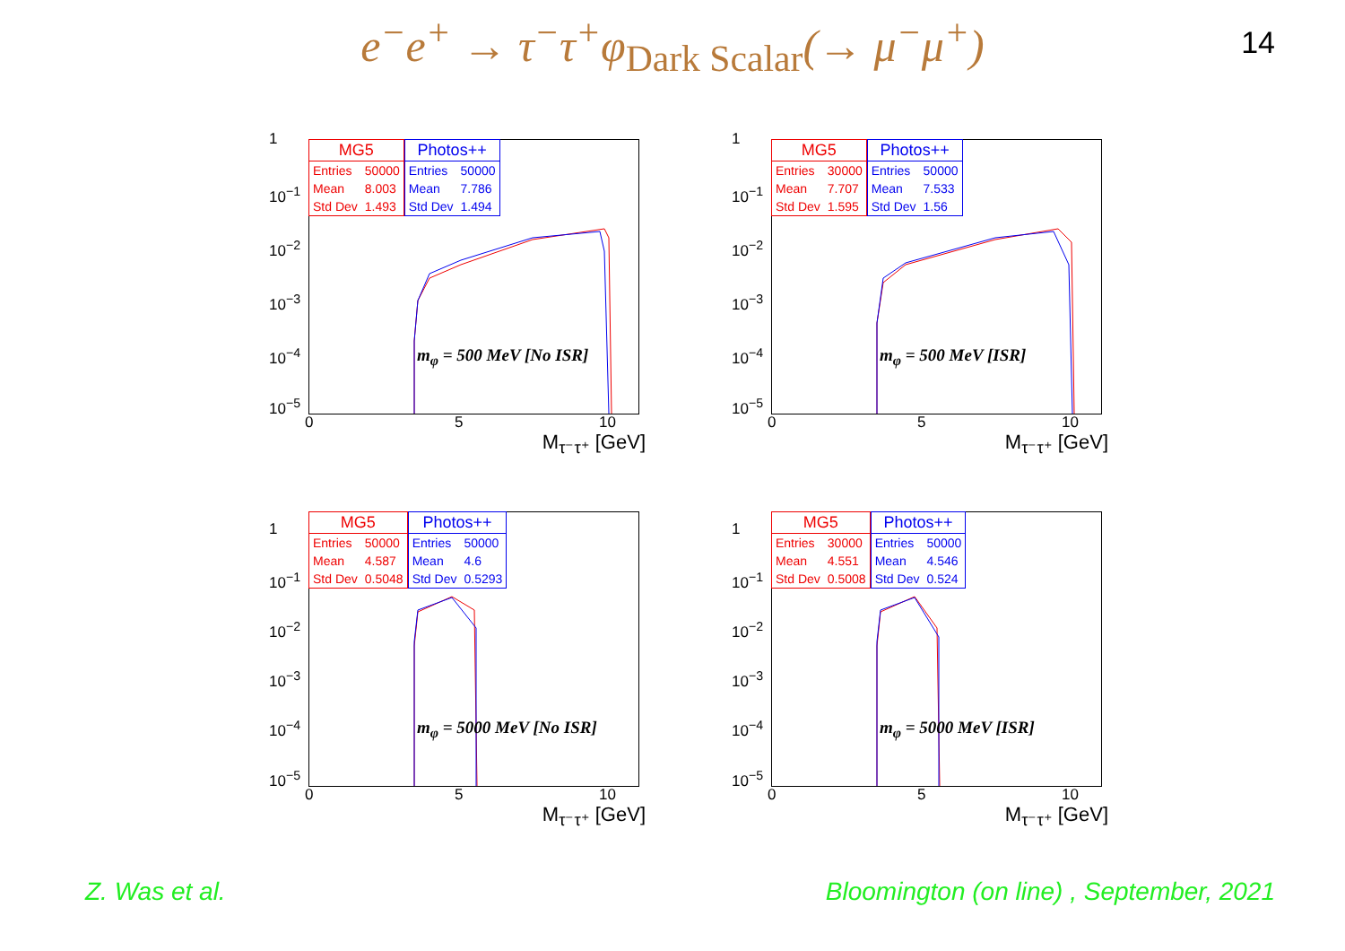e<sup>−</sup>e<sup>+</sup> → τ<sup>−</sup>τ<sup>+</sup>φ<sub>Dark Scalar</sub>(→ μ<sup>−</sup>μ<sup>+</sup>) 14
| MG5 | |
| --- | --- |
| Entries | 50000 |
| Mean | 8.003 |
| Std Dev | 1.493 |
| Photos++ | |
| --- | --- |
| Entries | 50000 |
| Mean | 7.786 |
| Std Dev | 1.494 |
1
10<sup>−1</sup>
10<sup>−2</sup>
10<sup>−3</sup>
10<sup>−4</sup>
10<sup>−5</sup>
0 5 10
m<sub>φ</sub> = 500 MeV [No ISR]
M<sub>τ⁻τ⁺</sub> [GeV]
| MG5 | |
| --- | --- |
| Entries | 30000 |
| Mean | 7.707 |
| Std Dev | 1.595 |
| Photos++ | |
| --- | --- |
| Entries | 50000 |
| Mean | 7.533 |
| Std Dev | 1.56 |
1
10<sup>−1</sup>
10<sup>−2</sup>
10<sup>−3</sup>
10<sup>−4</sup>
10<sup>−5</sup>
0 5 10
m<sub>φ</sub> = 500 MeV [ISR]
M<sub>τ⁻τ⁺</sub> [GeV]
| MG5 | |
| --- | --- |
| Entries | 50000 |
| Mean | 4.587 |
| Std Dev | 0.5048 |
| Photos++ | |
| --- | --- |
| Entries | 50000 |
| Mean | 4.6 |
| Std Dev | 0.5293 |
1
10<sup>−1</sup>
10<sup>−2</sup>
10<sup>−3</sup>
10<sup>−4</sup>
10<sup>−5</sup>
0 5 10
m<sub>φ</sub> = 5000 MeV [No ISR]
M<sub>τ⁻τ⁺</sub> [GeV]
| MG5 | |
| --- | --- |
| Entries | 30000 |
| Mean | 4.551 |
| Std Dev | 0.5008 |
| Photos++ | |
| --- | --- |
| Entries | 50000 |
| Mean | 4.546 |
| Std Dev | 0.524 |
1
10<sup>−1</sup>
10<sup>−2</sup>
10<sup>−3</sup>
10<sup>−4</sup>
10<sup>−5</sup>
0 5 10
m<sub>φ</sub> = 5000 MeV [ISR]
M<sub>τ⁻τ⁺</sub> [GeV]
Z. Was et al.
Bloomington (on line) , September, 2021